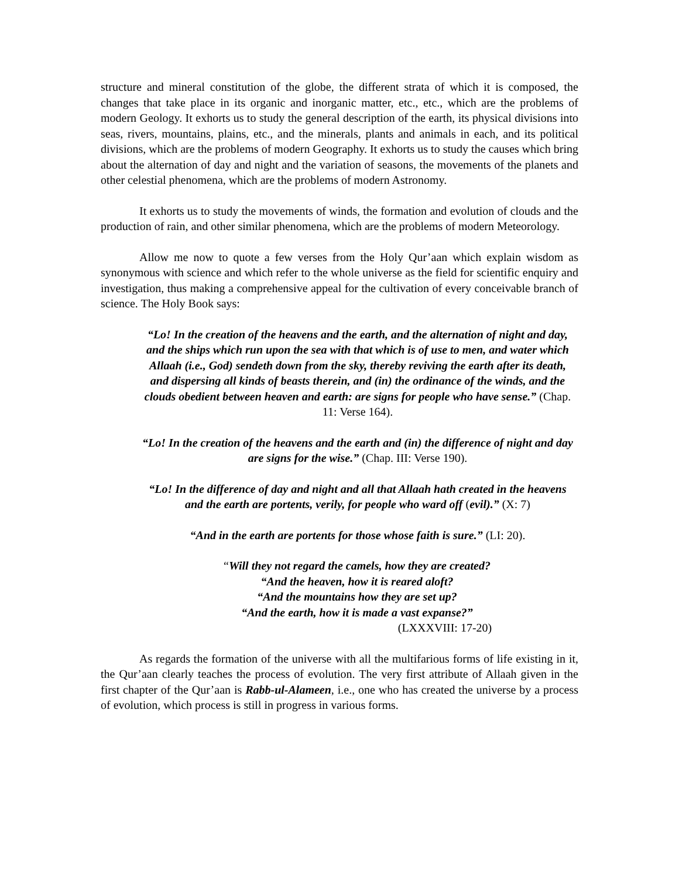structure and mineral constitution of the globe, the different strata of which it is composed, the changes that take place in its organic and inorganic matter, etc., etc., which are the problems of modern Geology. It exhorts us to study the general description of the earth, its physical divisions into seas, rivers, mountains, plains, etc., and the minerals, plants and animals in each, and its political divisions, which are the problems of modern Geography. It exhorts us to study the causes which bring about the alternation of day and night and the variation of seasons, the movements of the planets and other celestial phenomena, which are the problems of modern Astronomy.
It exhorts us to study the movements of winds, the formation and evolution of clouds and the production of rain, and other similar phenomena, which are the problems of modern Meteorology.
Allow me now to quote a few verses from the Holy Qur’aan which explain wisdom as synonymous with science and which refer to the whole universe as the field for scientific enquiry and investigation, thus making a comprehensive appeal for the cultivation of every conceivable branch of science. The Holy Book says:
“Lo! In the creation of the heavens and the earth, and the alternation of night and day, and the ships which run upon the sea with that which is of use to men, and water which Allaah (i.e., God) sendeth down from the sky, thereby reviving the earth after its death, and dispersing all kinds of beasts therein, and (in) the ordinance of the winds, and the clouds obedient between heaven and earth: are signs for people who have sense.” (Chap. 11: Verse 164).
“Lo! In the creation of the heavens and the earth and (in) the difference of night and day are signs for the wise.” (Chap. III: Verse 190).
“Lo! In the difference of day and night and all that Allaah hath created in the heavens and the earth are portents, verily, for people who ward off (evil).” (X: 7)
“And in the earth are portents for those whose faith is sure.” (LI: 20).
“Will they not regard the camels, how they are created?
“And the heaven, how it is reared aloft?
“And the mountains how they are set up?
“And the earth, how it is made a vast expanse?”
(LXXXVIII: 17-20)
As regards the formation of the universe with all the multifarious forms of life existing in it, the Qur’aan clearly teaches the process of evolution. The very first attribute of Allaah given in the first chapter of the Qur’aan is Rabb-ul-Alameen, i.e., one who has created the universe by a process of evolution, which process is still in progress in various forms.